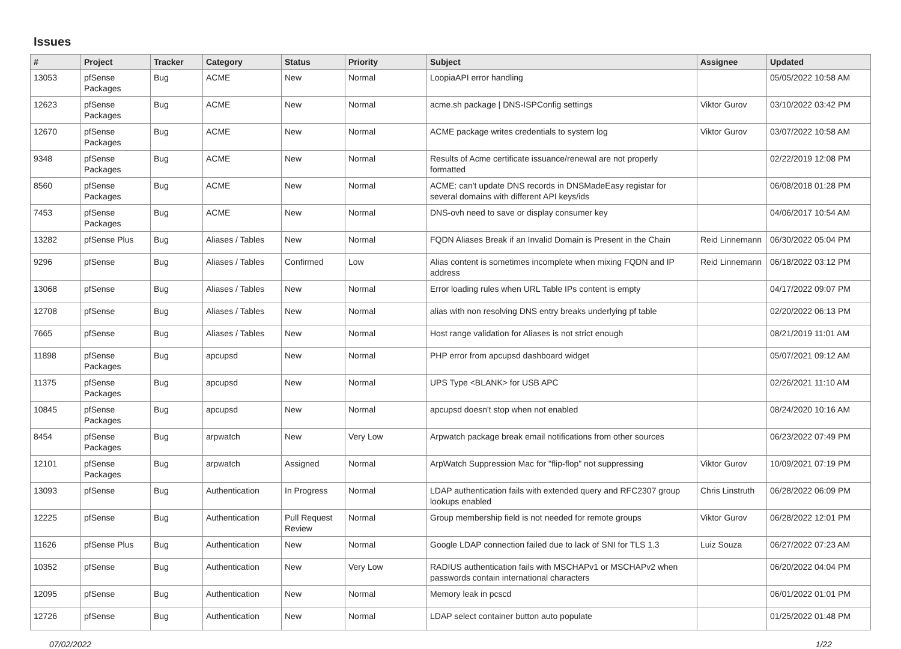Issues
| # | Project | Tracker | Category | Status | Priority | Subject | Assignee | Updated |
| --- | --- | --- | --- | --- | --- | --- | --- | --- |
| 13053 | pfSense Packages | Bug | ACME | New | Normal | LoopiaAPI error handling | | 05/05/2022 10:58 AM |
| 12623 | pfSense Packages | Bug | ACME | New | Normal | acme.sh package / DNS-ISPConfig settings | Viktor Gurov | 03/10/2022 03:42 PM |
| 12670 | pfSense Packages | Bug | ACME | New | Normal | ACME package writes credentials to system log | Viktor Gurov | 03/07/2022 10:58 AM |
| 9348 | pfSense Packages | Bug | ACME | New | Normal | Results of Acme certificate issuance/renewal are not properly formatted | | 02/22/2019 12:08 PM |
| 8560 | pfSense Packages | Bug | ACME | New | Normal | ACME: can't update DNS records in DNSMadeEasy registar for several domains with different API keys/ids | | 06/08/2018 01:28 PM |
| 7453 | pfSense Packages | Bug | ACME | New | Normal | DNS-ovh need to save or display consumer key | | 04/06/2017 10:54 AM |
| 13282 | pfSense Plus | Bug | Aliases / Tables | New | Normal | FQDN Aliases Break if an Invalid Domain is Present in the Chain | Reid Linnemann | 06/30/2022 05:04 PM |
| 9296 | pfSense | Bug | Aliases / Tables | Confirmed | Low | Alias content is sometimes incomplete when mixing FQDN and IP address | Reid Linnemann | 06/18/2022 03:12 PM |
| 13068 | pfSense | Bug | Aliases / Tables | New | Normal | Error loading rules when URL Table IPs content is empty | | 04/17/2022 09:07 PM |
| 12708 | pfSense | Bug | Aliases / Tables | New | Normal | alias with non resolving DNS entry breaks underlying pf table | | 02/20/2022 06:13 PM |
| 7665 | pfSense | Bug | Aliases / Tables | New | Normal | Host range validation for Aliases is not strict enough | | 08/21/2019 11:01 AM |
| 11898 | pfSense Packages | Bug | apcupsd | New | Normal | PHP error from apcupsd dashboard widget | | 05/07/2021 09:12 AM |
| 11375 | pfSense Packages | Bug | apcupsd | New | Normal | UPS Type <BLANK> for USB APC | | 02/26/2021 11:10 AM |
| 10845 | pfSense Packages | Bug | apcupsd | New | Normal | apcupsd doesn't stop when not enabled | | 08/24/2020 10:16 AM |
| 8454 | pfSense Packages | Bug | arpwatch | New | Very Low | Arpwatch package break email notifications from other sources | | 06/23/2022 07:49 PM |
| 12101 | pfSense Packages | Bug | arpwatch | Assigned | Normal | ArpWatch Suppression Mac for "flip-flop" not suppressing | Viktor Gurov | 10/09/2021 07:19 PM |
| 13093 | pfSense | Bug | Authentication | In Progress | Normal | LDAP authentication fails with extended query and RFC2307 group lookups enabled | Chris Linstruth | 06/28/2022 06:09 PM |
| 12225 | pfSense | Bug | Authentication | Pull Request Review | Normal | Group membership field is not needed for remote groups | Viktor Gurov | 06/28/2022 12:01 PM |
| 11626 | pfSense Plus | Bug | Authentication | New | Normal | Google LDAP connection failed due to lack of SNI for TLS 1.3 | Luiz Souza | 06/27/2022 07:23 AM |
| 10352 | pfSense | Bug | Authentication | New | Very Low | RADIUS authentication fails with MSCHAPv1 or MSCHAPv2 when passwords contain international characters | | 06/20/2022 04:04 PM |
| 12095 | pfSense | Bug | Authentication | New | Normal | Memory leak in pcscd | | 06/01/2022 01:01 PM |
| 12726 | pfSense | Bug | Authentication | New | Normal | LDAP select container button auto populate | | 01/25/2022 01:48 PM |
07/02/2022 1/22